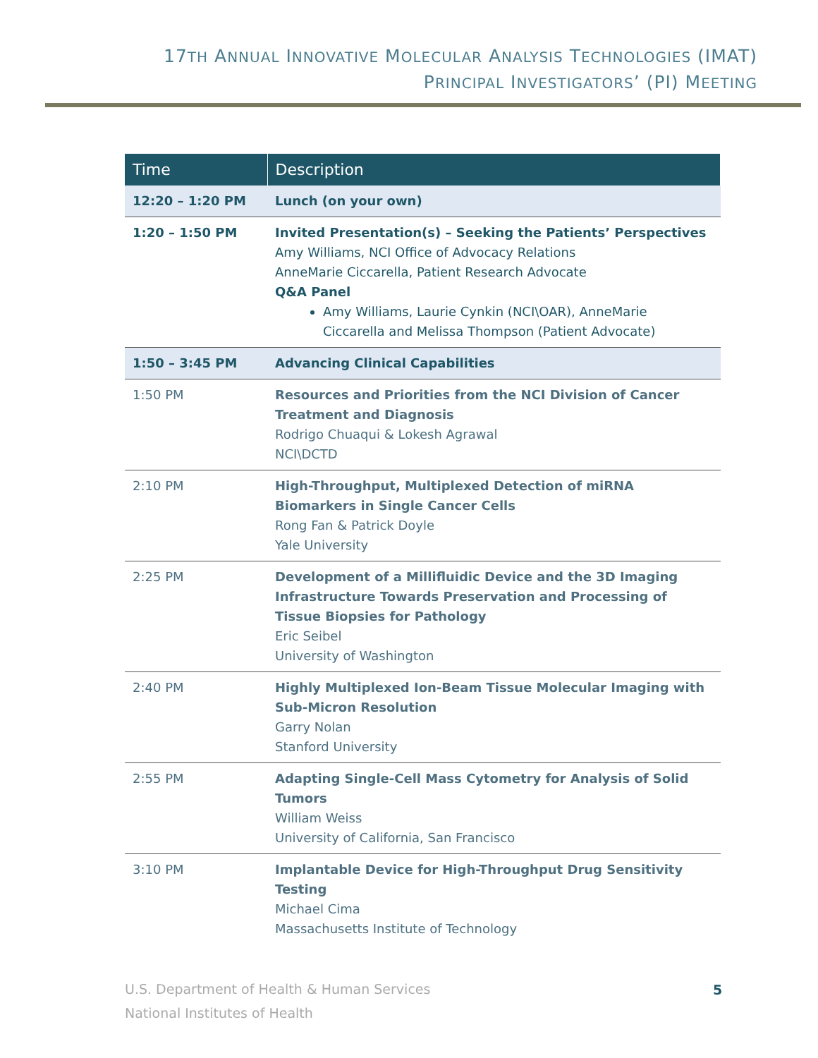17TH ANNUAL INNOVATIVE MOLECULAR ANALYSIS TECHNOLOGIES (IMAT)
PRINCIPAL INVESTIGATORS’ (PI) MEETING
| Time | Description |
| --- | --- |
| 12:20 – 1:20 PM | Lunch (on your own) |
| 1:20 – 1:50 PM | Invited Presentation(s) – Seeking the Patients’ Perspectives Amy Williams, NCI Office of Advocacy Relations AnneMarie Ciccarella, Patient Research Advocate Q&A Panel Amy Williams, Laurie Cynkin (NCI\OAR), AnneMarie Ciccarella and Melissa Thompson (Patient Advocate) |
| 1:50 – 3:45 PM | Advancing Clinical Capabilities |
| 1:50 PM | Resources and Priorities from the NCI Division of Cancer Treatment and Diagnosis Rodrigo Chuaqui & Lokesh Agrawal NCI\DCTD |
| 2:10 PM | High-Throughput, Multiplexed Detection of miRNA Biomarkers in Single Cancer Cells Rong Fan & Patrick Doyle Yale University |
| 2:25 PM | Development of a Millifluidic Device and the 3D Imaging Infrastructure Towards Preservation and Processing of Tissue Biopsies for Pathology Eric Seibel University of Washington |
| 2:40 PM | Highly Multiplexed Ion-Beam Tissue Molecular Imaging with Sub-Micron Resolution Garry Nolan Stanford University |
| 2:55 PM | Adapting Single-Cell Mass Cytometry for Analysis of Solid Tumors William Weiss University of California, San Francisco |
| 3:10 PM | Implantable Device for High-Throughput Drug Sensitivity Testing Michael Cima Massachusetts Institute of Technology |
U.S. Department of Health & Human Services
National Institutes of Health
5